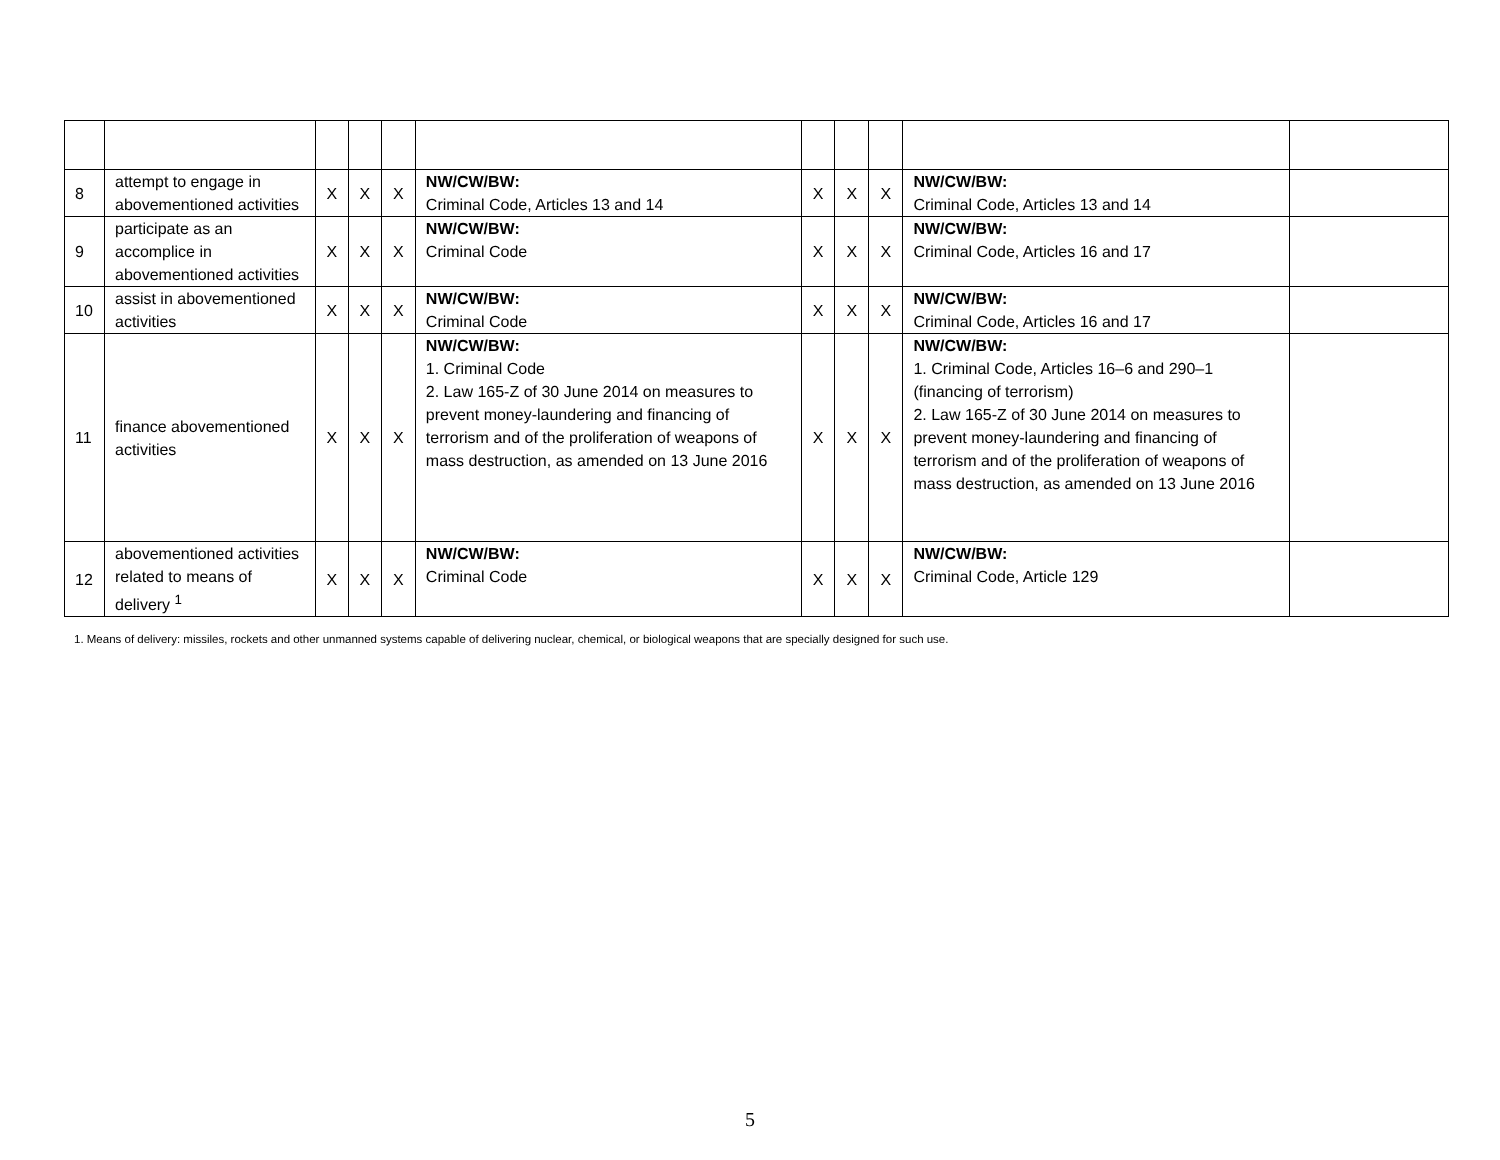| 8 | attempt to engage in abovementioned activities | X | X | X | NW/CW/BW: Criminal Code, Articles 13 and 14 | X | X | X | NW/CW/BW: Criminal Code, Articles 13 and 14 | |
| 9 | participate as an accomplice in abovementioned activities | X | X | X | NW/CW/BW: Criminal Code | X | X | X | NW/CW/BW: Criminal Code, Articles 16 and 17 | |
| 10 | assist in abovementioned activities | X | X | X | NW/CW/BW: Criminal Code | X | X | X | NW/CW/BW: Criminal Code, Articles 16 and 17 | |
| 11 | finance abovementioned activities | X | X | X | NW/CW/BW: 1. Criminal Code 2. Law 165-Z of 30 June 2014 on measures to prevent money-laundering and financing of terrorism and of the proliferation of weapons of mass destruction, as amended on 13 June 2016 | X | X | X | NW/CW/BW: 1. Criminal Code, Articles 16–6 and 290–1 (financing of terrorism) 2. Law 165-Z of 30 June 2014 on measures to prevent money-laundering and financing of terrorism and of the proliferation of weapons of mass destruction, as amended on 13 June 2016 | |
| 12 | abovementioned activities related to means of delivery <sup>1</sup> | X | X | X | NW/CW/BW: Criminal Code | X | X | X | NW/CW/BW: Criminal Code, Article 129 | |
1. Means of delivery: missiles, rockets and other unmanned systems capable of delivering nuclear, chemical, or biological weapons that are specially designed for such use.
5